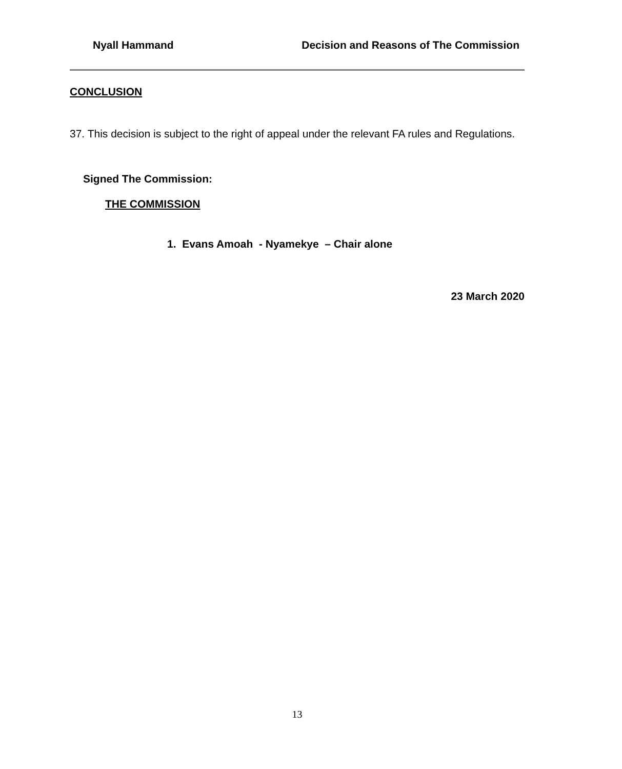Nyall Hammand Decision and Reasons of The Commission
CONCLUSION
37. This decision is subject to the right of appeal under the relevant FA rules and Regulations.
Signed The Commission:
THE COMMISSION
1. Evans Amoah - Nyamekye – Chair alone
23 March 2020
13